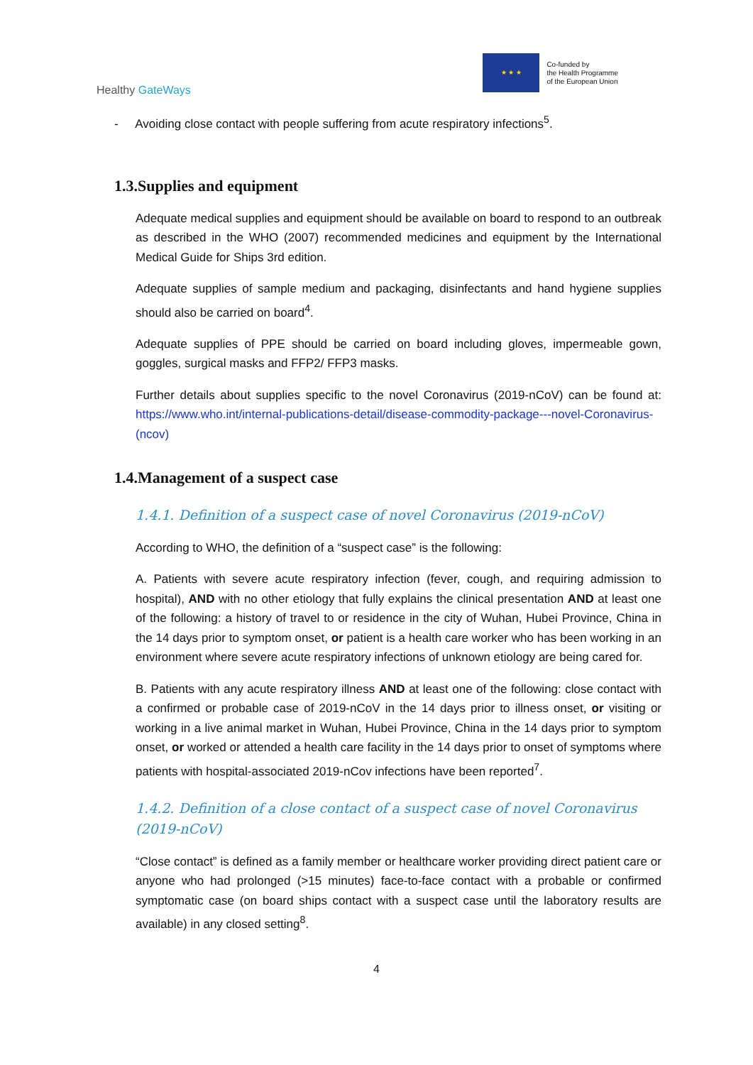Healthy GateWays
★ ★ ★
Co-funded by
the Health Programme
of the European Union
- Avoiding close contact with people suffering from acute respiratory infections<sup>5</sup>.
1.3.Supplies and equipment
Adequate medical supplies and equipment should be available on board to respond to an outbreak as described in the WHO (2007) recommended medicines and equipment by the International Medical Guide for Ships 3rd edition.
Adequate supplies of sample medium and packaging, disinfectants and hand hygiene supplies should also be carried on board<sup>4</sup>.
Adequate supplies of PPE should be carried on board including gloves, impermeable gown, goggles, surgical masks and FFP2/ FFP3 masks.
Further details about supplies specific to the novel Coronavirus (2019-nCoV) can be found at: https://www.who.int/internal-publications-detail/disease-commodity-package---novel-Coronavirus-(ncov)
1.4.Management of a suspect case
1.4.1. Definition of a suspect case of novel Coronavirus (2019-nCoV)
According to WHO, the definition of a “suspect case” is the following:
A. Patients with severe acute respiratory infection (fever, cough, and requiring admission to hospital), AND with no other etiology that fully explains the clinical presentation AND at least one of the following: a history of travel to or residence in the city of Wuhan, Hubei Province, China in the 14 days prior to symptom onset, or patient is a health care worker who has been working in an environment where severe acute respiratory infections of unknown etiology are being cared for.
B. Patients with any acute respiratory illness AND at least one of the following: close contact with a confirmed or probable case of 2019-nCoV in the 14 days prior to illness onset, or visiting or working in a live animal market in Wuhan, Hubei Province, China in the 14 days prior to symptom onset, or worked or attended a health care facility in the 14 days prior to onset of symptoms where patients with hospital-associated 2019-nCov infections have been reported<sup>7</sup>.
1.4.2. Definition of a close contact of a suspect case of novel Coronavirus (2019-nCoV)
“Close contact” is defined as a family member or healthcare worker providing direct patient care or anyone who had prolonged (>15 minutes) face-to-face contact with a probable or confirmed symptomatic case (on board ships contact with a suspect case until the laboratory results are available) in any closed setting<sup>8</sup>.
4